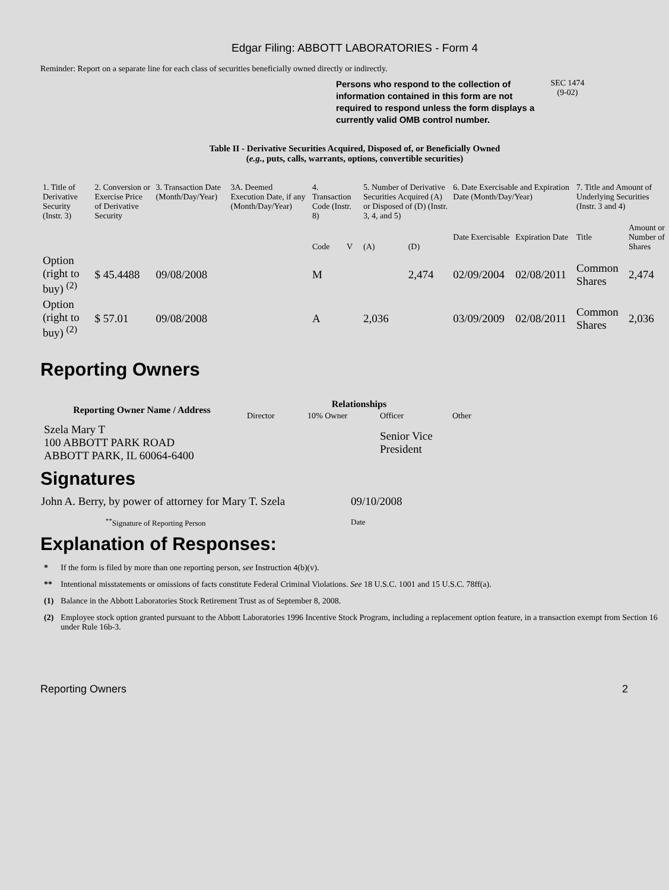Edgar Filing: ABBOTT LABORATORIES - Form 4
Reminder: Report on a separate line for each class of securities beneficially owned directly or indirectly.
Persons who respond to the collection of information contained in this form are not required to respond unless the form displays a currently valid OMB control number.
SEC 1474
(9-02)
Table II - Derivative Securities Acquired, Disposed of, or Beneficially Owned
(e.g., puts, calls, warrants, options, convertible securities)
| 1. Title of Derivative Security (Instr. 3) | 2. Conversion or Exercise Price of Derivative Security | 3. Transaction Date (Month/Day/Year) | 3A. Deemed Execution Date, if any (Month/Day/Year) | 4. Transaction Code (Instr. 8) | | 5. Number of Derivative Securities Acquired (A) or Disposed of (D) (Instr. 3, 4, and 5) | | 6. Date Exercisable and Expiration Date (Month/Day/Year) | | 7. Title and Amount of Underlying Securities (Instr. 3 and 4) | |
| | | | | Code | V | (A) | (D) | Date Exercisable | Expiration Date | Title | Amount or Number of Shares |
| Option (right to buy) <sup>(2)</sup> | $ 45.4488 | 09/08/2008 | | M | | | 2,474 | 02/09/2004 | 02/08/2011 | Common Shares | 2,474 |
| Option (right to buy) <sup>(2)</sup> | $ 57.01 | 09/08/2008 | | A | | 2,036 | | 03/09/2009 | 02/08/2011 | Common Shares | 2,036 |
Reporting Owners
| Reporting Owner Name / Address | Relationships | | | |
| --- | --- | --- | --- | --- |
| | Director | 10% Owner | Officer | Other |
| Szela Mary T 100 ABBOTT PARK ROAD ABBOTT PARK, IL 60064-6400 | | | Senior Vice President | |
Signatures
| John A. Berry, by power of attorney for Mary T. Szela | 09/10/2008 |
| <sup>**</sup> Signature of Reporting Person | Date |
Explanation of Responses:
| * | If the form is filed by more than one reporting person, see Instruction 4(b)(v). |
| ** | Intentional misstatements or omissions of facts constitute Federal Criminal Violations. See 18 U.S.C. 1001 and 15 U.S.C. 78ff(a). |
| (1) | Balance in the Abbott Laboratories Stock Retirement Trust as of September 8, 2008. |
| (2) | Employee stock option granted pursuant to the Abbott Laboratories 1996 Incentive Stock Program, including a replacement option feature, in a transaction exempt from Section 16 under Rule 16b-3. |
Reporting Owners 2